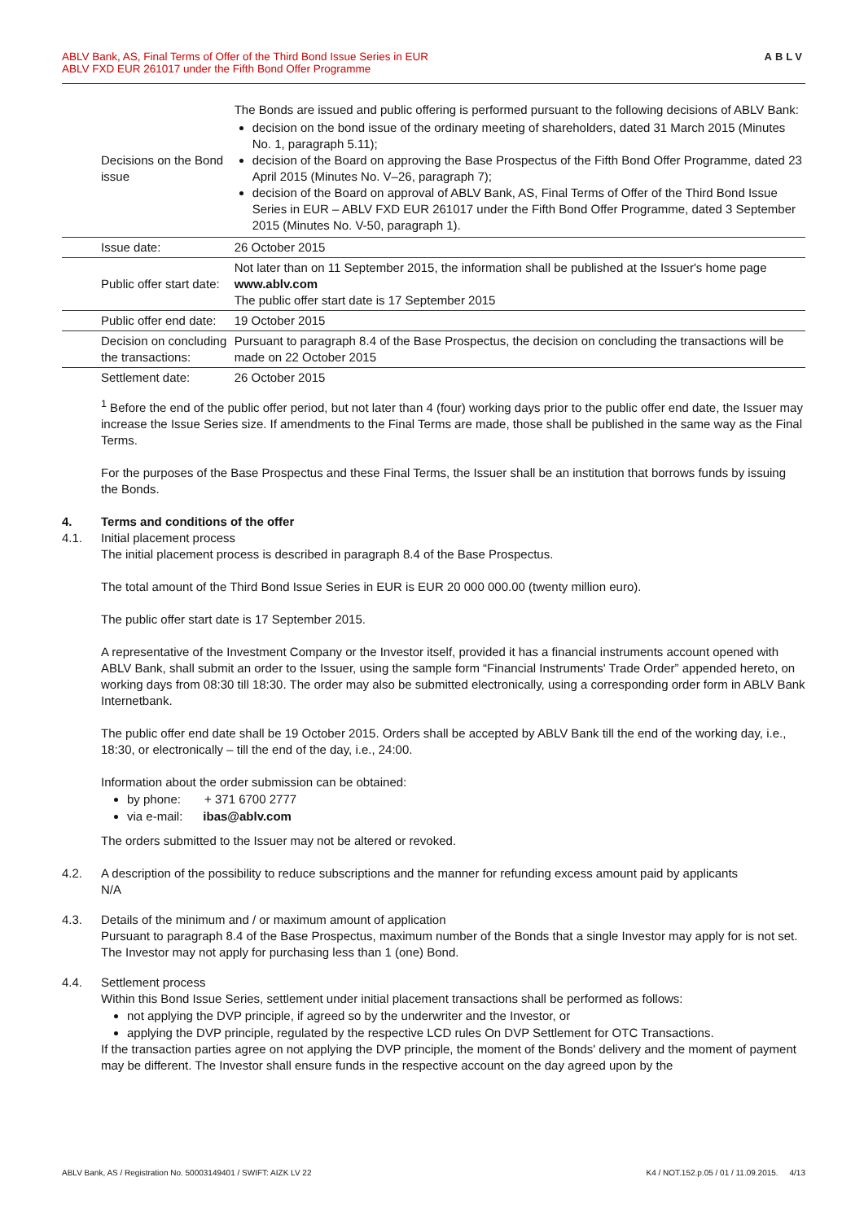ABLV Bank, AS, Final Terms of Offer of the Third Bond Issue Series in EUR
ABLV FXD EUR 261017 under the Fifth Bond Offer Programme
ABLV
| Decisions on the Bond issue | The Bonds are issued and public offering is performed pursuant to the following decisions of ABLV Bank: decision on the bond issue of the ordinary meeting of shareholders, dated 31 March 2015 (Minutes No. 1, paragraph 5.11); decision of the Board on approving the Base Prospectus of the Fifth Bond Offer Programme, dated 23 April 2015 (Minutes No. V–26, paragraph 7); decision of the Board on approval of ABLV Bank, AS, Final Terms of Offer of the Third Bond Issue Series in EUR – ABLV FXD EUR 261017 under the Fifth Bond Offer Programme, dated 3 September 2015 (Minutes No. V-50, paragraph 1). |
| Issue date: | 26 October 2015 |
| Public offer start date: | Not later than on 11 September 2015, the information shall be published at the Issuer's home page www.ablv.com The public offer start date is 17 September 2015 |
| Public offer end date: | 19 October 2015 |
| Decision on concluding the transactions: | Pursuant to paragraph 8.4 of the Base Prospectus, the decision on concluding the transactions will be made on 22 October 2015 |
| Settlement date: | 26 October 2015 |
<sup>1</sup> Before the end of the public offer period, but not later than 4 (four) working days prior to the public offer end date, the Issuer may increase the Issue Series size. If amendments to the Final Terms are made, those shall be published in the same way as the Final Terms.
For the purposes of the Base Prospectus and these Final Terms, the Issuer shall be an institution that borrows funds by issuing the Bonds.
4. Terms and conditions of the offer
4.1. Initial placement process
The initial placement process is described in paragraph 8.4 of the Base Prospectus.
The total amount of the Third Bond Issue Series in EUR is EUR 20 000 000.00 (twenty million euro).
The public offer start date is 17 September 2015.
A representative of the Investment Company or the Investor itself, provided it has a financial instruments account opened with ABLV Bank, shall submit an order to the Issuer, using the sample form “Financial Instruments' Trade Order” appended hereto, on working days from 08:30 till 18:30. The order may also be submitted electronically, using a corresponding order form in ABLV Bank Internetbank.
The public offer end date shall be 19 October 2015. Orders shall be accepted by ABLV Bank till the end of the working day, i.e., 18:30, or electronically – till the end of the day, i.e., 24:00.
Information about the order submission can be obtained:
by phone: + 371 6700 2777
via e-mail: ibas@ablv.com
The orders submitted to the Issuer may not be altered or revoked.
4.2. A description of the possibility to reduce subscriptions and the manner for refunding excess amount paid by applicants
N/A
4.3. Details of the minimum and / or maximum amount of application
Pursuant to paragraph 8.4 of the Base Prospectus, maximum number of the Bonds that a single Investor may apply for is not set. The Investor may not apply for purchasing less than 1 (one) Bond.
4.4. Settlement process
Within this Bond Issue Series, settlement under initial placement transactions shall be performed as follows:
not applying the DVP principle, if agreed so by the underwriter and the Investor, or
applying the DVP principle, regulated by the respective LCD rules On DVP Settlement for OTC Transactions.
If the transaction parties agree on not applying the DVP principle, the moment of the Bonds' delivery and the moment of payment may be different. The Investor shall ensure funds in the respective account on the day agreed upon by the
ABLV Bank, AS / Registration No. 50003149401 / SWIFT: AIZK LV 22 K4 / NOT.152.p.05 / 01 / 11.09.2015. 4/13